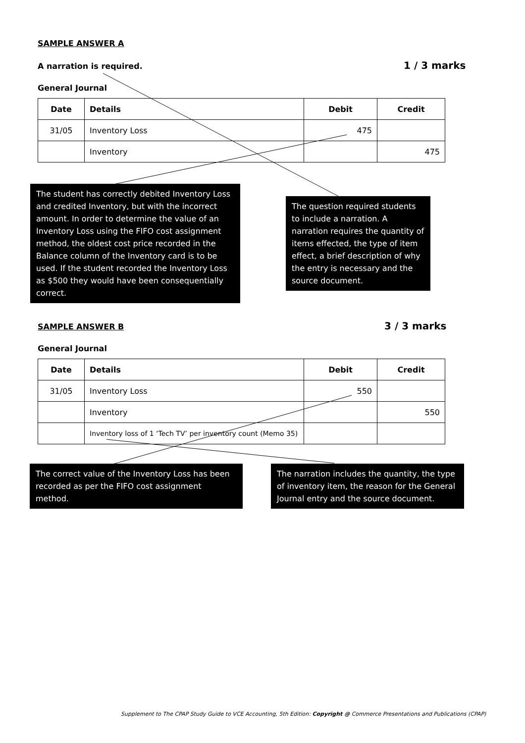SAMPLE ANSWER A
A narration is required. 1 / 3 marks
General Journal
| Date | Details | Debit | Credit |
| --- | --- | --- | --- |
| 31/05 | Inventory Loss | 475 | |
| | Inventory | | 475 |
The student has correctly debited Inventory Loss and credited Inventory, but with the incorrect amount. In order to determine the value of an Inventory Loss using the FIFO cost assignment method, the oldest cost price recorded in the Balance column of the Inventory card is to be used. If the student recorded the Inventory Loss as $500 they would have been consequentially correct.
The question required students to include a narration. A narration requires the quantity of items effected, the type of item effect, a brief description of why the entry is necessary and the source document.
SAMPLE ANSWER B 3 / 3 marks
General Journal
| Date | Details | Debit | Credit |
| --- | --- | --- | --- |
| 31/05 | Inventory Loss | 550 | |
| | Inventory | | 550 |
| | Inventory loss of 1 ‘Tech TV’ per inventory count (Memo 35) | | |
The correct value of the Inventory Loss has been recorded as per the FIFO cost assignment method.
The narration includes the quantity, the type of inventory item, the reason for the General Journal entry and the source document.
Supplement to The CPAP Study Guide to VCE Accounting, 5th Edition: Copyright @ Commerce Presentations and Publications (CPAP)